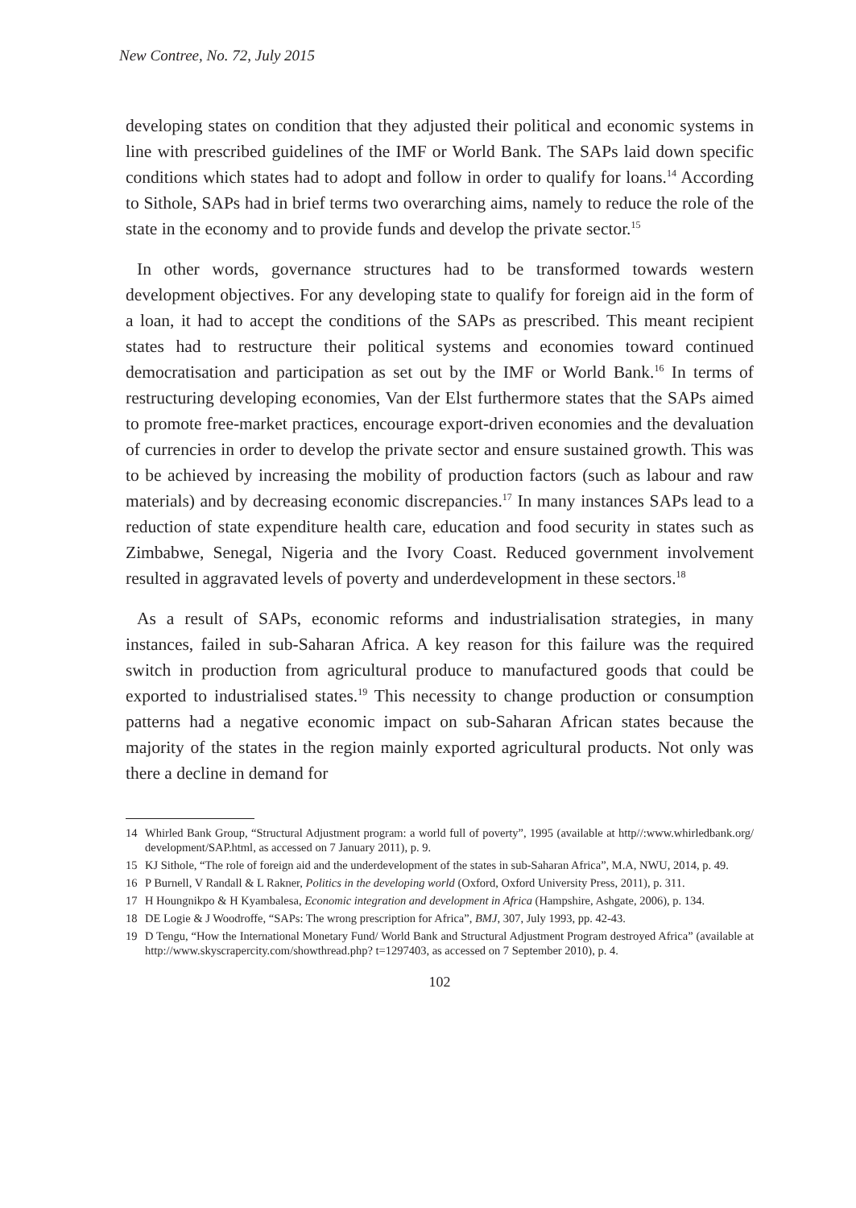New Contree, No. 72, July 2015
developing states on condition that they adjusted their political and economic systems in line with prescribed guidelines of the IMF or World Bank. The SAPs laid down specific conditions which states had to adopt and follow in order to qualify for loans.<sup>14</sup> According to Sithole, SAPs had in brief terms two overarching aims, namely to reduce the role of the state in the economy and to provide funds and develop the private sector.<sup>15</sup>
In other words, governance structures had to be transformed towards western development objectives. For any developing state to qualify for foreign aid in the form of a loan, it had to accept the conditions of the SAPs as prescribed. This meant recipient states had to restructure their political systems and economies toward continued democratisation and participation as set out by the IMF or World Bank.<sup>16</sup> In terms of restructuring developing economies, Van der Elst furthermore states that the SAPs aimed to promote free-market practices, encourage export-driven economies and the devaluation of currencies in order to develop the private sector and ensure sustained growth. This was to be achieved by increasing the mobility of production factors (such as labour and raw materials) and by decreasing economic discrepancies.<sup>17</sup> In many instances SAPs lead to a reduction of state expenditure health care, education and food security in states such as Zimbabwe, Senegal, Nigeria and the Ivory Coast. Reduced government involvement resulted in aggravated levels of poverty and underdevelopment in these sectors.<sup>18</sup>
As a result of SAPs, economic reforms and industrialisation strategies, in many instances, failed in sub-Saharan Africa. A key reason for this failure was the required switch in production from agricultural produce to manufactured goods that could be exported to industrialised states.<sup>19</sup> This necessity to change production or consumption patterns had a negative economic impact on sub-Saharan African states because the majority of the states in the region mainly exported agricultural products. Not only was there a decline in demand for
14 Whirled Bank Group, “Structural Adjustment program: a world full of poverty”, 1995 (available at http//:www.whirledbank.org/ development/SAP.html, as accessed on 7 January 2011), p. 9.
15 KJ Sithole, “The role of foreign aid and the underdevelopment of the states in sub-Saharan Africa”, M.A, NWU, 2014, p. 49.
16 P Burnell, V Randall & L Rakner, Politics in the developing world (Oxford, Oxford University Press, 2011), p. 311.
17 H Houngnikpo & H Kyambalesa, Economic integration and development in Africa (Hampshire, Ashgate, 2006), p. 134.
18 DE Logie & J Woodroffe, “SAPs: The wrong prescription for Africa”, BMJ, 307, July 1993, pp. 42-43.
19 D Tengu, “How the International Monetary Fund/ World Bank and Structural Adjustment Program destroyed Africa” (available at http://www.skyscrapercity.com/showthread.php? t=1297403, as accessed on 7 September 2010), p. 4.
102